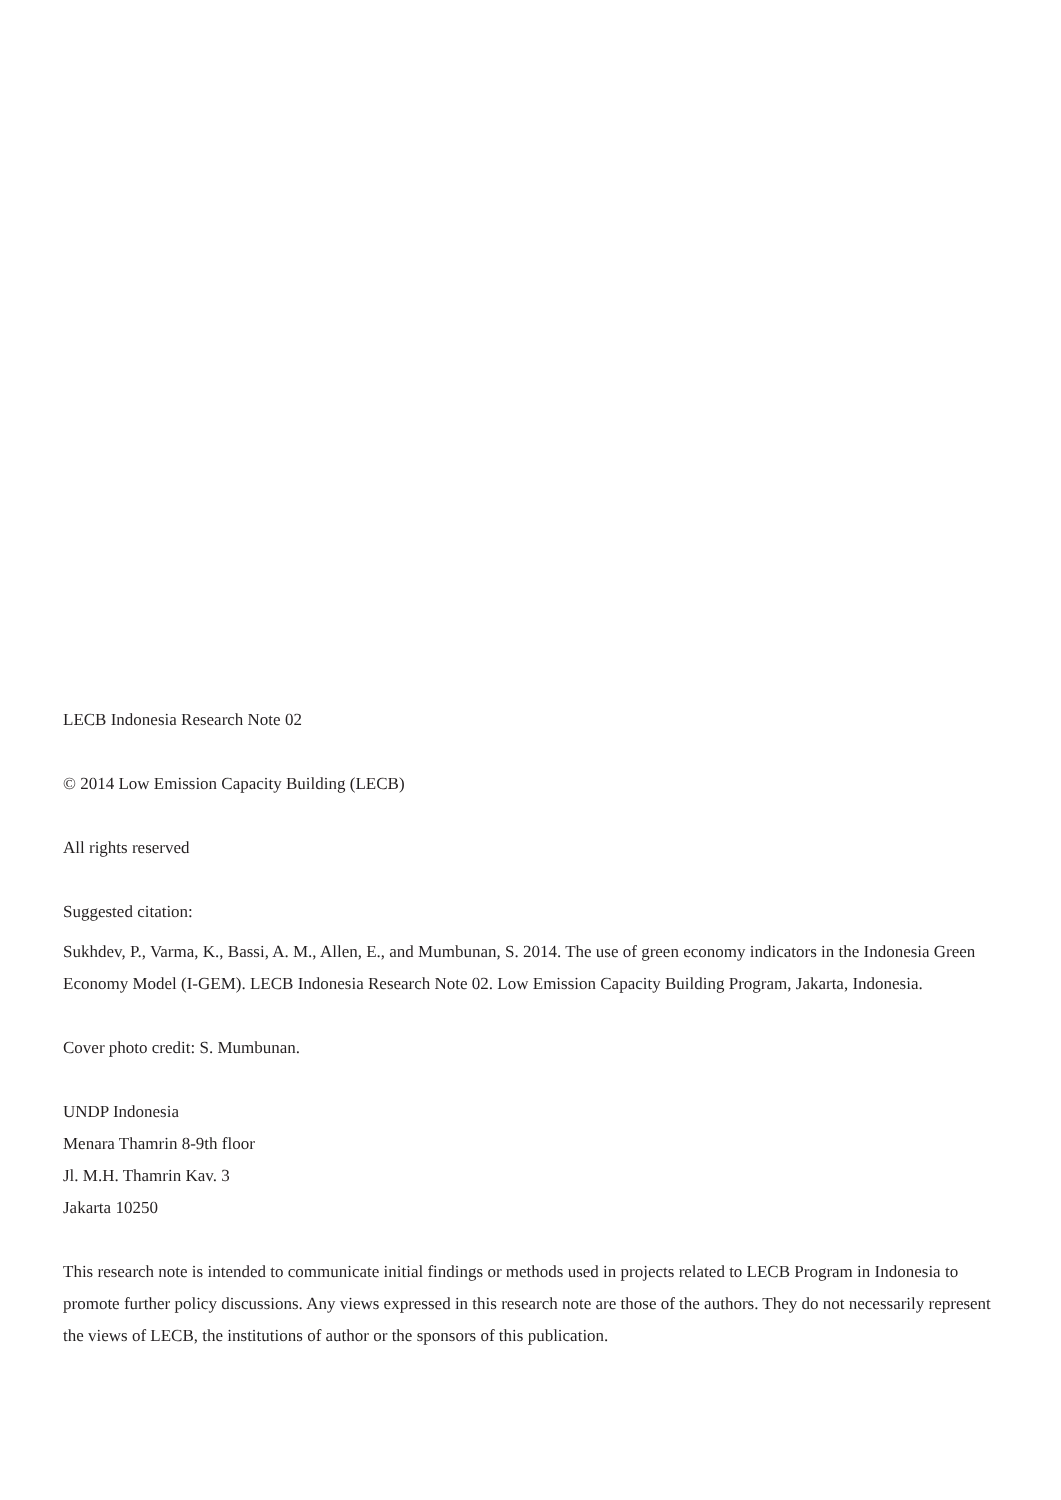LECB Indonesia Research Note 02
© 2014 Low Emission Capacity Building (LECB)
All rights reserved
Suggested citation:
Sukhdev, P., Varma, K., Bassi, A. M., Allen, E., and Mumbunan, S. 2014. The use of green economy indicators in the Indonesia Green Economy Model (I-GEM). LECB Indonesia Research Note 02. Low Emission Capacity Building Program, Jakarta, Indonesia.
Cover photo credit: S. Mumbunan.
UNDP Indonesia
Menara Thamrin 8-9th floor
Jl. M.H. Thamrin Kav. 3
Jakarta 10250
This research note is intended to communicate initial findings or methods used in projects related to LECB Program in Indonesia to promote further policy discussions. Any views expressed in this research note are those of the authors. They do not necessarily represent the views of LECB, the institutions of author or the sponsors of this publication.